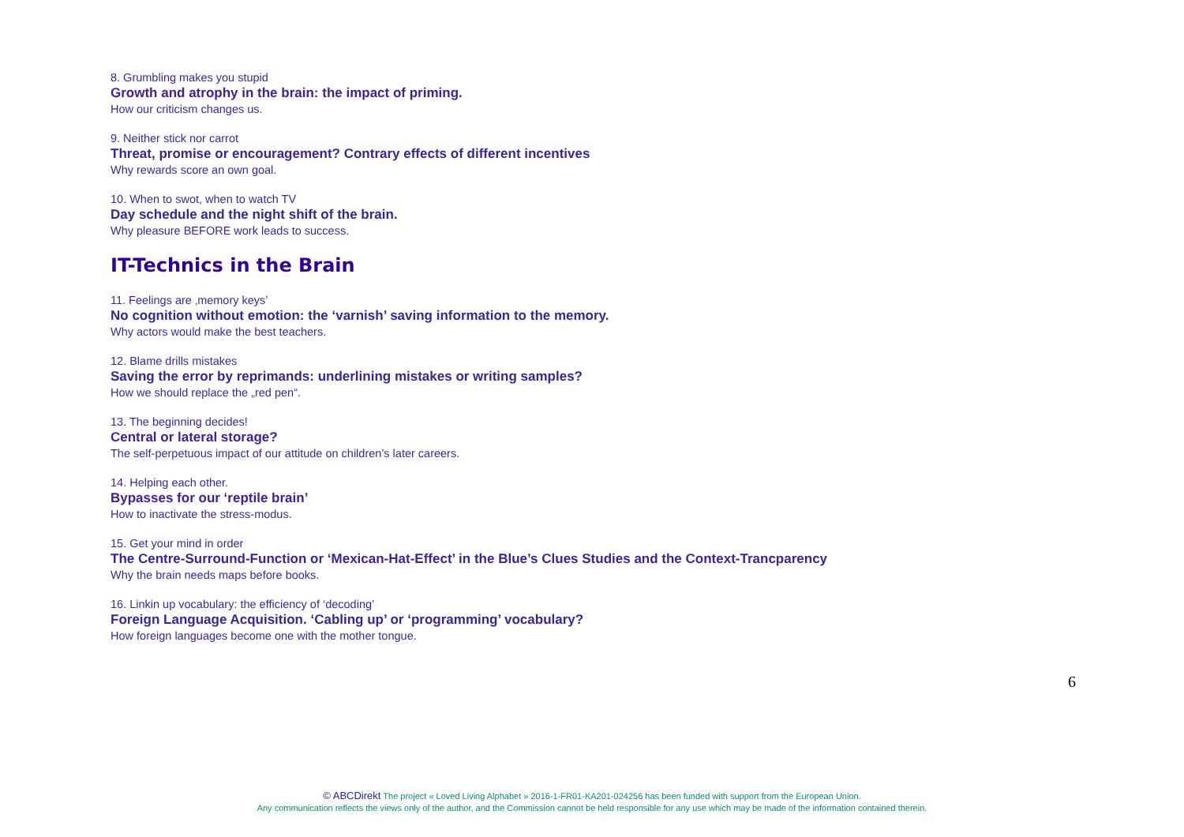8. Grumbling makes you stupid
Growth and atrophy in the brain: the impact of priming.
How our criticism changes us.
9. Neither stick nor carrot
Threat, promise or encouragement? Contrary effects of different incentives
Why rewards score an own goal.
10. When to swot, when to watch TV
Day schedule and the night shift of the brain.
Why pleasure BEFORE work leads to success.
IT-Technics in the Brain
11. Feelings are ‚memory keys’
No cognition without emotion: the ‘varnish’ saving information to the memory.
Why actors would make the best teachers.
12. Blame drills mistakes
Saving the error by reprimands: underlining mistakes or writing samples?
How we should replace the „red pen“.
13. The beginning decides!
Central or lateral storage?
The self-perpetuous impact of our attitude on children’s later careers.
14. Helping each other.
Bypasses for our ‘reptile brain’
How to inactivate the stress-modus.
15. Get your mind in order
The Centre-Surround-Function or ‘Mexican-Hat-Effect’ in the Blue’s Clues Studies and the Context-Trancparency
Why the brain needs maps before books.
16. Linkin up vocabulary: the efficiency of ‘decoding’
Foreign Language Acquisition. ‘Cabling up’ or ‘programming’ vocabulary?
How foreign languages become one with the mother tongue.
6
© ABCDirekt The project « Loved Living Alphabet » 2016-1-FR01-KA201-024256 has been funded with support from the European Union.
Any communication reflects the views only of the author, and the Commission cannot be held responsible for any use which may be made of the information contained therein.